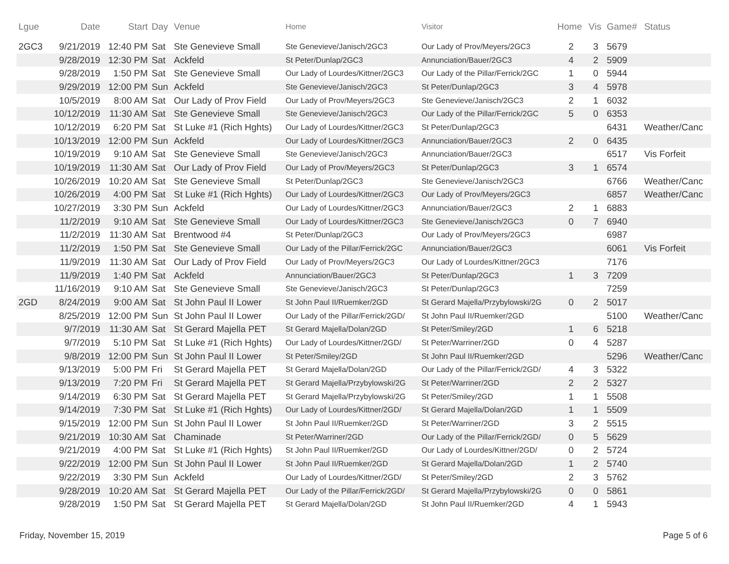| Lgue | Date | Start | Day | Venue | Home | Visitor | Home | Vis | Game# | Status |
| --- | --- | --- | --- | --- | --- | --- | --- | --- | --- | --- |
| 2GC3 | 9/21/2019 | 12:40 PM | Sat | Ste Genevieve Small | Ste Genevieve/Janisch/2GC3 | Our Lady of Prov/Meyers/2GC3 | 2 | 3 | 5679 | |
| | 9/28/2019 | 12:30 PM | Sat | Ackfeld | St Peter/Dunlap/2GC3 | Annunciation/Bauer/2GC3 | 4 | 2 | 5909 | |
| | 9/28/2019 | 1:50 PM | Sat | Ste Genevieve Small | Our Lady of Lourdes/Kittner/2GC3 | Our Lady of the Pillar/Ferrick/2GC | 1 | 0 | 5944 | |
| | 9/29/2019 | 12:00 PM | Sun | Ackfeld | Ste Genevieve/Janisch/2GC3 | St Peter/Dunlap/2GC3 | 3 | 4 | 5978 | |
| | 10/5/2019 | 8:00 AM | Sat | Our Lady of Prov Field | Our Lady of Prov/Meyers/2GC3 | Ste Genevieve/Janisch/2GC3 | 2 | 1 | 6032 | |
| | 10/12/2019 | 11:30 AM | Sat | Ste Genevieve Small | Ste Genevieve/Janisch/2GC3 | Our Lady of the Pillar/Ferrick/2GC | 5 | 0 | 6353 | |
| | 10/12/2019 | 6:20 PM | Sat | St Luke #1 (Rich Hghts) | Our Lady of Lourdes/Kittner/2GC3 | St Peter/Dunlap/2GC3 | | | 6431 | Weather/Canc |
| | 10/13/2019 | 12:00 PM | Sun | Ackfeld | Our Lady of Lourdes/Kittner/2GC3 | Annunciation/Bauer/2GC3 | 2 | 0 | 6435 | |
| | 10/19/2019 | 9:10 AM | Sat | Ste Genevieve Small | Ste Genevieve/Janisch/2GC3 | Annunciation/Bauer/2GC3 | | | 6517 | Vis Forfeit |
| | 10/19/2019 | 11:30 AM | Sat | Our Lady of Prov Field | Our Lady of Prov/Meyers/2GC3 | St Peter/Dunlap/2GC3 | 3 | 1 | 6574 | |
| | 10/26/2019 | 10:20 AM | Sat | Ste Genevieve Small | St Peter/Dunlap/2GC3 | Ste Genevieve/Janisch/2GC3 | | | 6766 | Weather/Canc |
| | 10/26/2019 | 4:00 PM | Sat | St Luke #1 (Rich Hghts) | Our Lady of Lourdes/Kittner/2GC3 | Our Lady of Prov/Meyers/2GC3 | | | 6857 | Weather/Canc |
| | 10/27/2019 | 3:30 PM | Sun | Ackfeld | Our Lady of Lourdes/Kittner/2GC3 | Annunciation/Bauer/2GC3 | 2 | 1 | 6883 | |
| | 11/2/2019 | 9:10 AM | Sat | Ste Genevieve Small | Our Lady of Lourdes/Kittner/2GC3 | Ste Genevieve/Janisch/2GC3 | 0 | 7 | 6940 | |
| | 11/2/2019 | 11:30 AM | Sat | Brentwood #4 | St Peter/Dunlap/2GC3 | Our Lady of Prov/Meyers/2GC3 | | | 6987 | |
| | 11/2/2019 | 1:50 PM | Sat | Ste Genevieve Small | Our Lady of the Pillar/Ferrick/2GC | Annunciation/Bauer/2GC3 | | | 6061 | Vis Forfeit |
| | 11/9/2019 | 11:30 AM | Sat | Our Lady of Prov Field | Our Lady of Prov/Meyers/2GC3 | Our Lady of Lourdes/Kittner/2GC3 | | | 7176 | |
| | 11/9/2019 | 1:40 PM | Sat | Ackfeld | Annunciation/Bauer/2GC3 | St Peter/Dunlap/2GC3 | 1 | 3 | 7209 | |
| | 11/16/2019 | 9:10 AM | Sat | Ste Genevieve Small | Ste Genevieve/Janisch/2GC3 | St Peter/Dunlap/2GC3 | | | 7259 | |
| 2GD | 8/24/2019 | 9:00 AM | Sat | St John Paul II Lower | St John Paul II/Ruemker/2GD | St Gerard Majella/Przybylowski/2G | 0 | 2 | 5017 | |
| | 8/25/2019 | 12:00 PM | Sun | St John Paul II Lower | Our Lady of the Pillar/Ferrick/2GD/ | St John Paul II/Ruemker/2GD | | | 5100 | Weather/Canc |
| | 9/7/2019 | 11:30 AM | Sat | St Gerard Majella PET | St Gerard Majella/Dolan/2GD | St Peter/Smiley/2GD | 1 | 6 | 5218 | |
| | 9/7/2019 | 5:10 PM | Sat | St Luke #1 (Rich Hghts) | Our Lady of Lourdes/Kittner/2GD/ | St Peter/Warriner/2GD | 0 | 4 | 5287 | |
| | 9/8/2019 | 12:00 PM | Sun | St John Paul II Lower | St Peter/Smiley/2GD | St John Paul II/Ruemker/2GD | | | 5296 | Weather/Canc |
| | 9/13/2019 | 5:00 PM | Fri | St Gerard Majella PET | St Gerard Majella/Dolan/2GD | Our Lady of the Pillar/Ferrick/2GD/ | 4 | 3 | 5322 | |
| | 9/13/2019 | 7:20 PM | Fri | St Gerard Majella PET | St Gerard Majella/Przybylowski/2G | St Peter/Warriner/2GD | 2 | 2 | 5327 | |
| | 9/14/2019 | 6:30 PM | Sat | St Gerard Majella PET | St Gerard Majella/Przybylowski/2G | St Peter/Smiley/2GD | 1 | 1 | 5508 | |
| | 9/14/2019 | 7:30 PM | Sat | St Luke #1 (Rich Hghts) | Our Lady of Lourdes/Kittner/2GD/ | St Gerard Majella/Dolan/2GD | 1 | 1 | 5509 | |
| | 9/15/2019 | 12:00 PM | Sun | St John Paul II Lower | St John Paul II/Ruemker/2GD | St Peter/Warriner/2GD | 3 | 2 | 5515 | |
| | 9/21/2019 | 10:30 AM | Sat | Chaminade | St Peter/Warriner/2GD | Our Lady of the Pillar/Ferrick/2GD/ | 0 | 5 | 5629 | |
| | 9/21/2019 | 4:00 PM | Sat | St Luke #1 (Rich Hghts) | St John Paul II/Ruemker/2GD | Our Lady of Lourdes/Kittner/2GD/ | 0 | 2 | 5724 | |
| | 9/22/2019 | 12:00 PM | Sun | St John Paul II Lower | St John Paul II/Ruemker/2GD | St Gerard Majella/Dolan/2GD | 1 | 2 | 5740 | |
| | 9/22/2019 | 3:30 PM | Sun | Ackfeld | Our Lady of Lourdes/Kittner/2GD/ | St Peter/Smiley/2GD | 2 | 3 | 5762 | |
| | 9/28/2019 | 10:20 AM | Sat | St Gerard Majella PET | Our Lady of the Pillar/Ferrick/2GD/ | St Gerard Majella/Przybylowski/2G | 0 | 0 | 5861 | |
| | 9/28/2019 | 1:50 PM | Sat | St Gerard Majella PET | St Gerard Majella/Dolan/2GD | St John Paul II/Ruemker/2GD | 4 | 1 | 5943 | |
Friday, November 15, 2019 Page 5 of 6